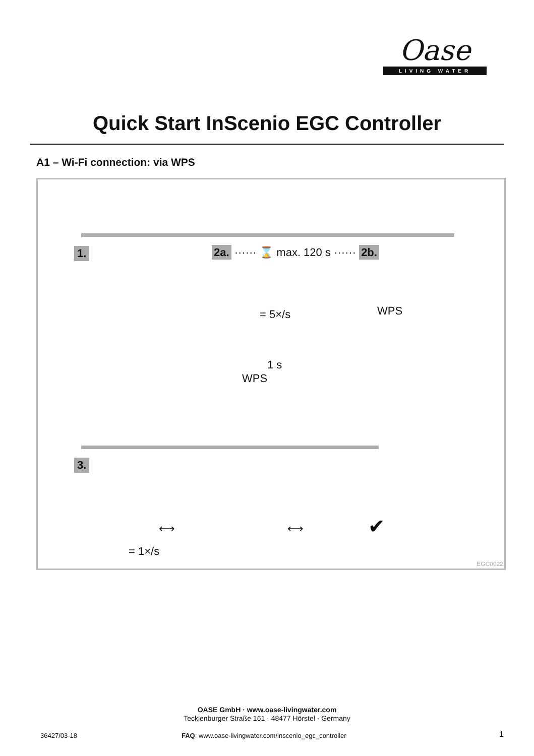Oase
LIVING WATER
Quick Start InScenio EGC Controller
A1 – Wi-Fi connection: via WPS
1.
2a. ······ ⌛ max. 120 s ······ 2b.
= 5×/s
1 s
WPS
WPS
3.
= 1×/s
⟷ ⟷ ✔
EGC0022
OASE GmbH · www.oase-livingwater.com
Tecklenburger Straße 161 · 48477 Hörstel · Germany
36427/03-18
FAQ: www.oase-livingwater.com/inscenio_egc_controller
1